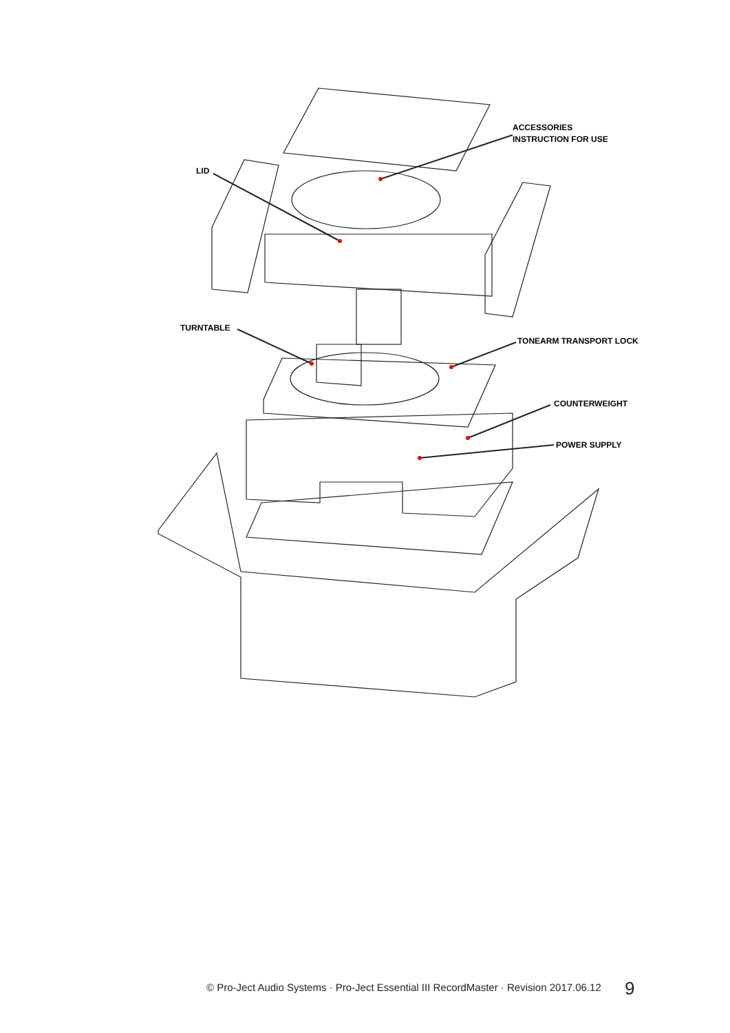ACCESSORIES
INSTRUCTION FOR USE
LID
TURNTABLE
TONEARM TRANSPORT LOCK
COUNTERWEIGHT
POWER SUPPLY
© Pro-Ject Audio Systems · Pro-Ject Essential III RecordMaster · Revision 2017.06.12 9